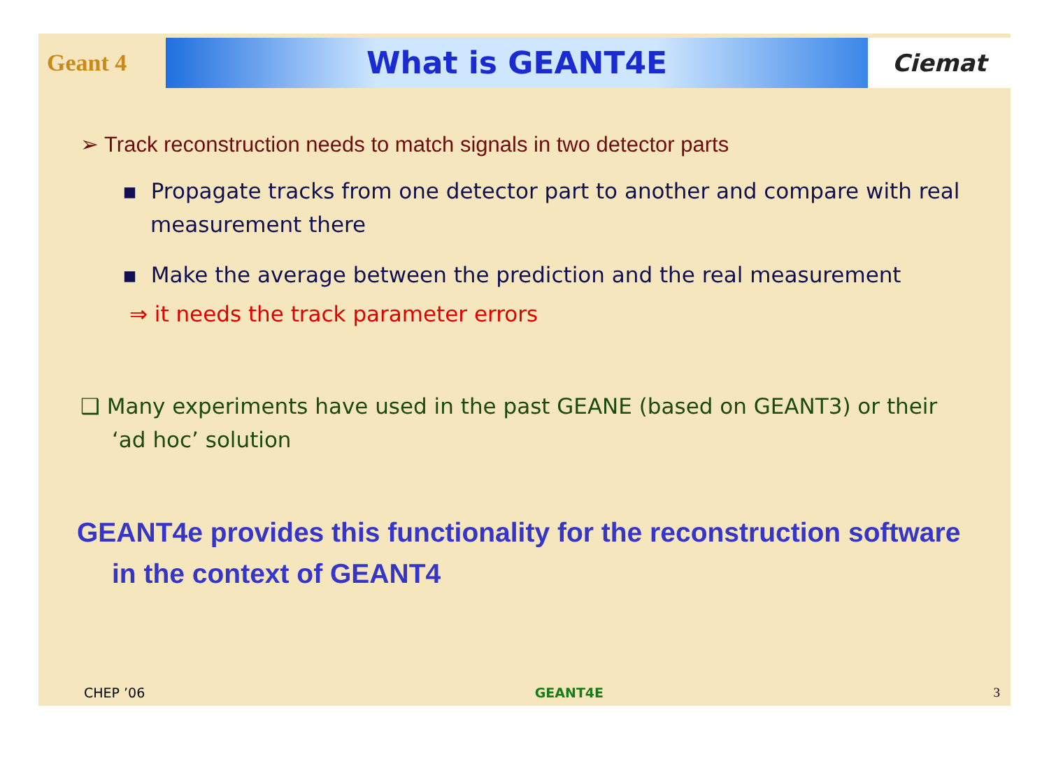Geant 4
What is GEANT4E
Ciemat
➢ Track reconstruction needs to match signals in two detector parts
▪ Propagate tracks from one detector part to another and compare with real measurement there
▪ Make the average between the prediction and the real measurement
⇒ it needs the track parameter errors
❑ Many experiments have used in the past GEANE (based on GEANT3) or their ‘ad hoc’ solution
GEANT4e provides this functionality for the reconstruction software in the context of GEANT4
CHEP ’06 GEANT4E 3